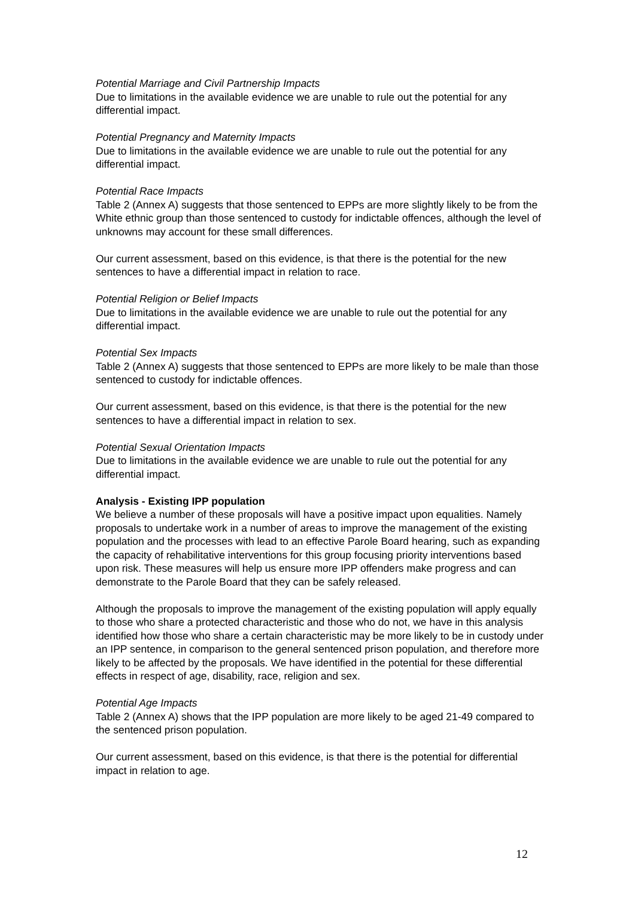Potential Marriage and Civil Partnership Impacts
Due to limitations in the available evidence we are unable to rule out the potential for any differential impact.
Potential Pregnancy and Maternity Impacts
Due to limitations in the available evidence we are unable to rule out the potential for any differential impact.
Potential Race Impacts
Table 2 (Annex A) suggests that those sentenced to EPPs are more slightly likely to be from the White ethnic group than those sentenced to custody for indictable offences, although the level of unknowns may account for these small differences.
Our current assessment, based on this evidence, is that there is the potential for the new sentences to have a differential impact in relation to race.
Potential Religion or Belief Impacts
Due to limitations in the available evidence we are unable to rule out the potential for any differential impact.
Potential Sex Impacts
Table 2 (Annex A) suggests that those sentenced to EPPs are more likely to be male than those sentenced to custody for indictable offences.
Our current assessment, based on this evidence, is that there is the potential for the new sentences to have a differential impact in relation to sex.
Potential Sexual Orientation Impacts
Due to limitations in the available evidence we are unable to rule out the potential for any differential impact.
Analysis - Existing IPP population
We believe a number of these proposals will have a positive impact upon equalities. Namely proposals to undertake work in a number of areas to improve the management of the existing population and the processes with lead to an effective Parole Board hearing, such as expanding the capacity of rehabilitative interventions for this group focusing priority interventions based upon risk. These measures will help us ensure more IPP offenders make progress and can demonstrate to the Parole Board that they can be safely released.
Although the proposals to improve the management of the existing population will apply equally to those who share a protected characteristic and those who do not, we have in this analysis identified how those who share a certain characteristic may be more likely to be in custody under an IPP sentence, in comparison to the general sentenced prison population, and therefore more likely to be affected by the proposals. We have identified in the potential for these differential effects in respect of age, disability, race, religion and sex.
Potential Age Impacts
Table 2 (Annex A) shows that the IPP population are more likely to be aged 21-49 compared to the sentenced prison population.
Our current assessment, based on this evidence, is that there is the potential for differential impact in relation to age.
12